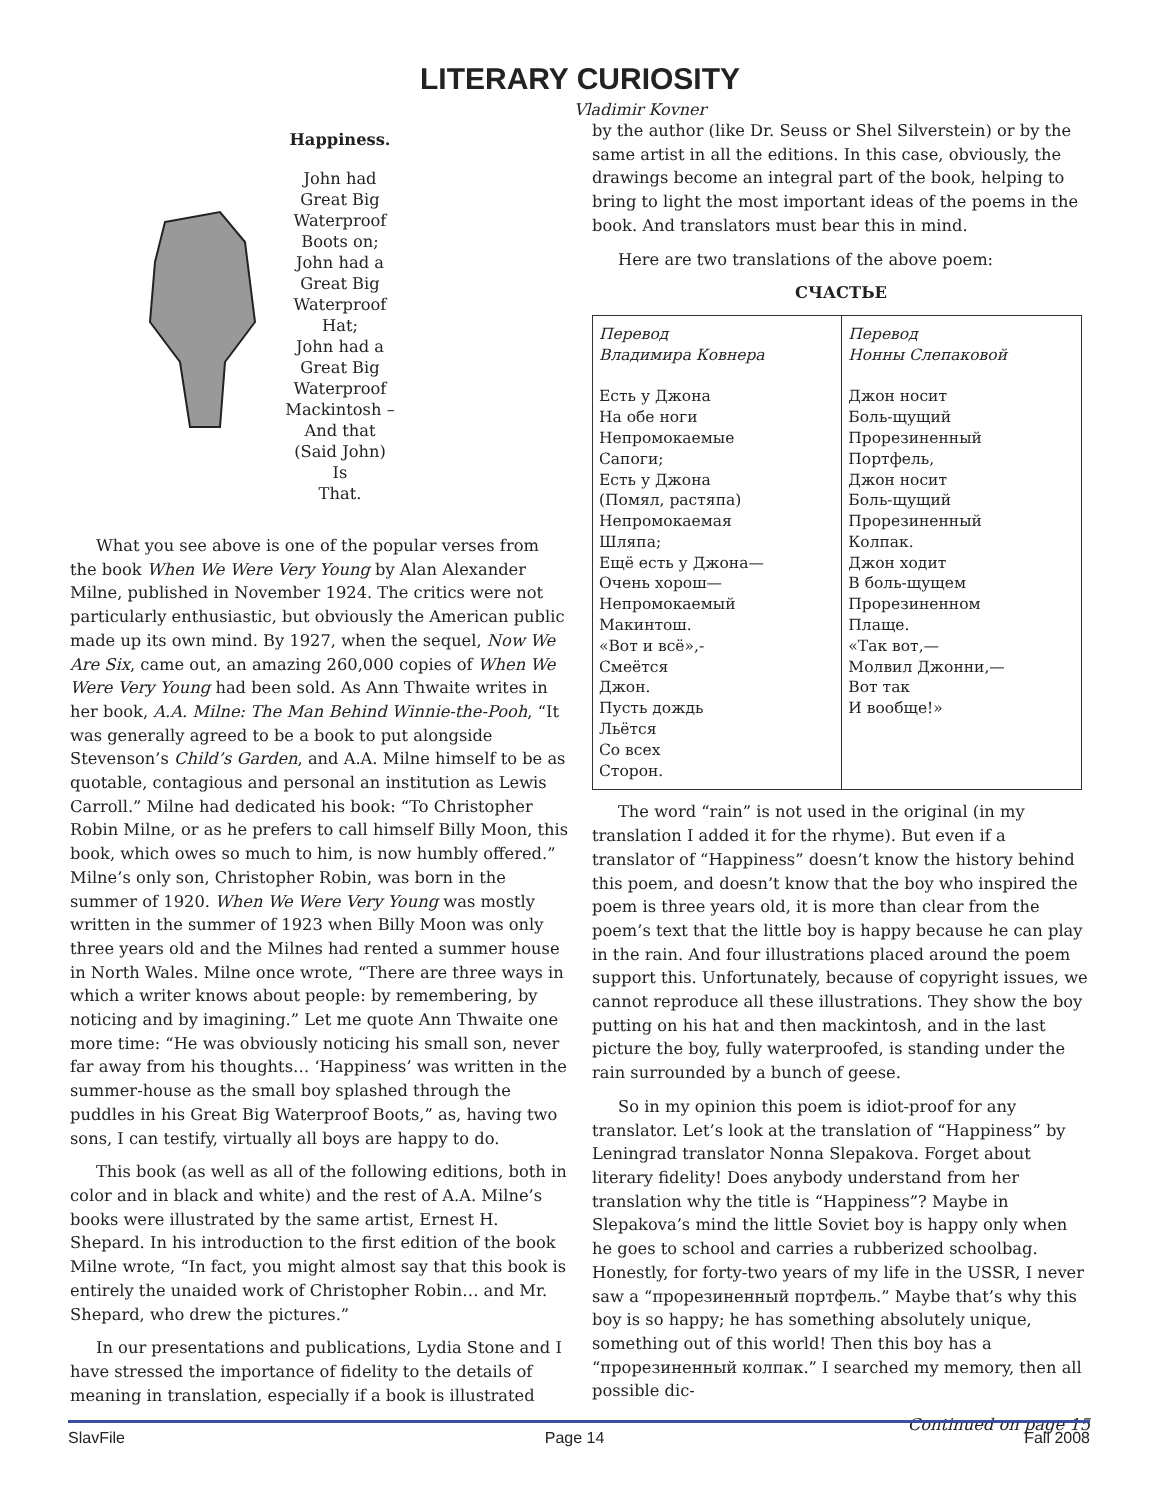LITERARY CURIOSITY
Vladimir Kovner
Happiness.
John had
Great Big
Waterproof
Boots on;
John had a
Great Big
Waterproof
Hat;
John had a
Great Big
Waterproof
Mackintosh –
And that
(Said John)
Is
That.
What you see above is one of the popular verses from the book When We Were Very Young by Alan Alexander Milne, published in November 1924. The critics were not particularly enthusiastic, but obviously the American public made up its own mind. By 1927, when the sequel, Now We Are Six, came out, an amazing 260,000 copies of When We Were Very Young had been sold. As Ann Thwaite writes in her book, A.A. Milne: The Man Behind Winnie-the-Pooh, “It was generally agreed to be a book to put alongside Stevenson’s Child’s Garden, and A.A. Milne himself to be as quotable, contagious and personal an institution as Lewis Carroll.” Milne had dedicated his book: “To Christopher Robin Milne, or as he prefers to call himself Billy Moon, this book, which owes so much to him, is now humbly offered.” Milne’s only son, Christopher Robin, was born in the summer of 1920. When We Were Very Young was mostly written in the summer of 1923 when Billy Moon was only three years old and the Milnes had rented a summer house in North Wales. Milne once wrote, “There are three ways in which a writer knows about people: by remembering, by noticing and by imagining.” Let me quote Ann Thwaite one more time: “He was obviously noticing his small son, never far away from his thoughts… ‘Happiness’ was written in the summer-house as the small boy splashed through the puddles in his Great Big Waterproof Boots,” as, having two sons, I can testify, virtually all boys are happy to do.
This book (as well as all of the following editions, both in color and in black and white) and the rest of A.A. Milne’s books were illustrated by the same artist, Ernest H. Shepard. In his introduction to the first edition of the book Milne wrote, “In fact, you might almost say that this book is entirely the unaided work of Christopher Robin… and Mr. Shepard, who drew the pictures.”
In our presentations and publications, Lydia Stone and I have stressed the importance of fidelity to the details of meaning in translation, especially if a book is illustrated
by the author (like Dr. Seuss or Shel Silverstein) or by the same artist in all the editions. In this case, obviously, the drawings become an integral part of the book, helping to bring to light the most important ideas of the poems in the book. And translators must bear this in mind.
Here are two translations of the above poem:
СЧАСТЬЕ
| Перевод Владимира Ковнера Есть у Джона На обе ноги Непромокаемые Сапоги; Есть у Джона (Помял, растяпа) Непромокаемая Шляпа; Ещё есть у Джона— Очень хорош— Непромокаемый Макинтош. «Вот и всё»,- Смеётся Джон. Пусть дождь Льётся Со всех Сторон. | Перевод Нонны Слепаковой Джон носит Боль-щущий Прорезиненный Портфель, Джон носит Боль-щущий Прорезиненный Колпак. Джон ходит В боль-щущем Прорезиненном Плаще. «Так вот,— Молвил Джонни,— Вот так И вообще!» |
The word “rain” is not used in the original (in my translation I added it for the rhyme). But even if a translator of “Happiness” doesn’t know the history behind this poem, and doesn’t know that the boy who inspired the poem is three years old, it is more than clear from the poem’s text that the little boy is happy because he can play in the rain. And four illustrations placed around the poem support this. Unfortunately, because of copyright issues, we cannot reproduce all these illustrations. They show the boy putting on his hat and then mackintosh, and in the last picture the boy, fully waterproofed, is standing under the rain surrounded by a bunch of geese.
So in my opinion this poem is idiot-proof for any translator. Let’s look at the translation of “Happiness” by Leningrad translator Nonna Slepakova. Forget about literary fidelity! Does anybody understand from her translation why the title is “Happiness”? Maybe in Slepakova’s mind the little Soviet boy is happy only when he goes to school and carries a rubberized schoolbag. Honestly, for forty-two years of my life in the USSR, I never saw a “прорезиненный портфель.” Maybe that’s why this boy is so happy; he has something absolutely unique, something out of this world! Then this boy has a “прорезиненный колпак.” I searched my memory, then all possible dic-
Continued on page 15
SlavFile Page 14 Fall 2008